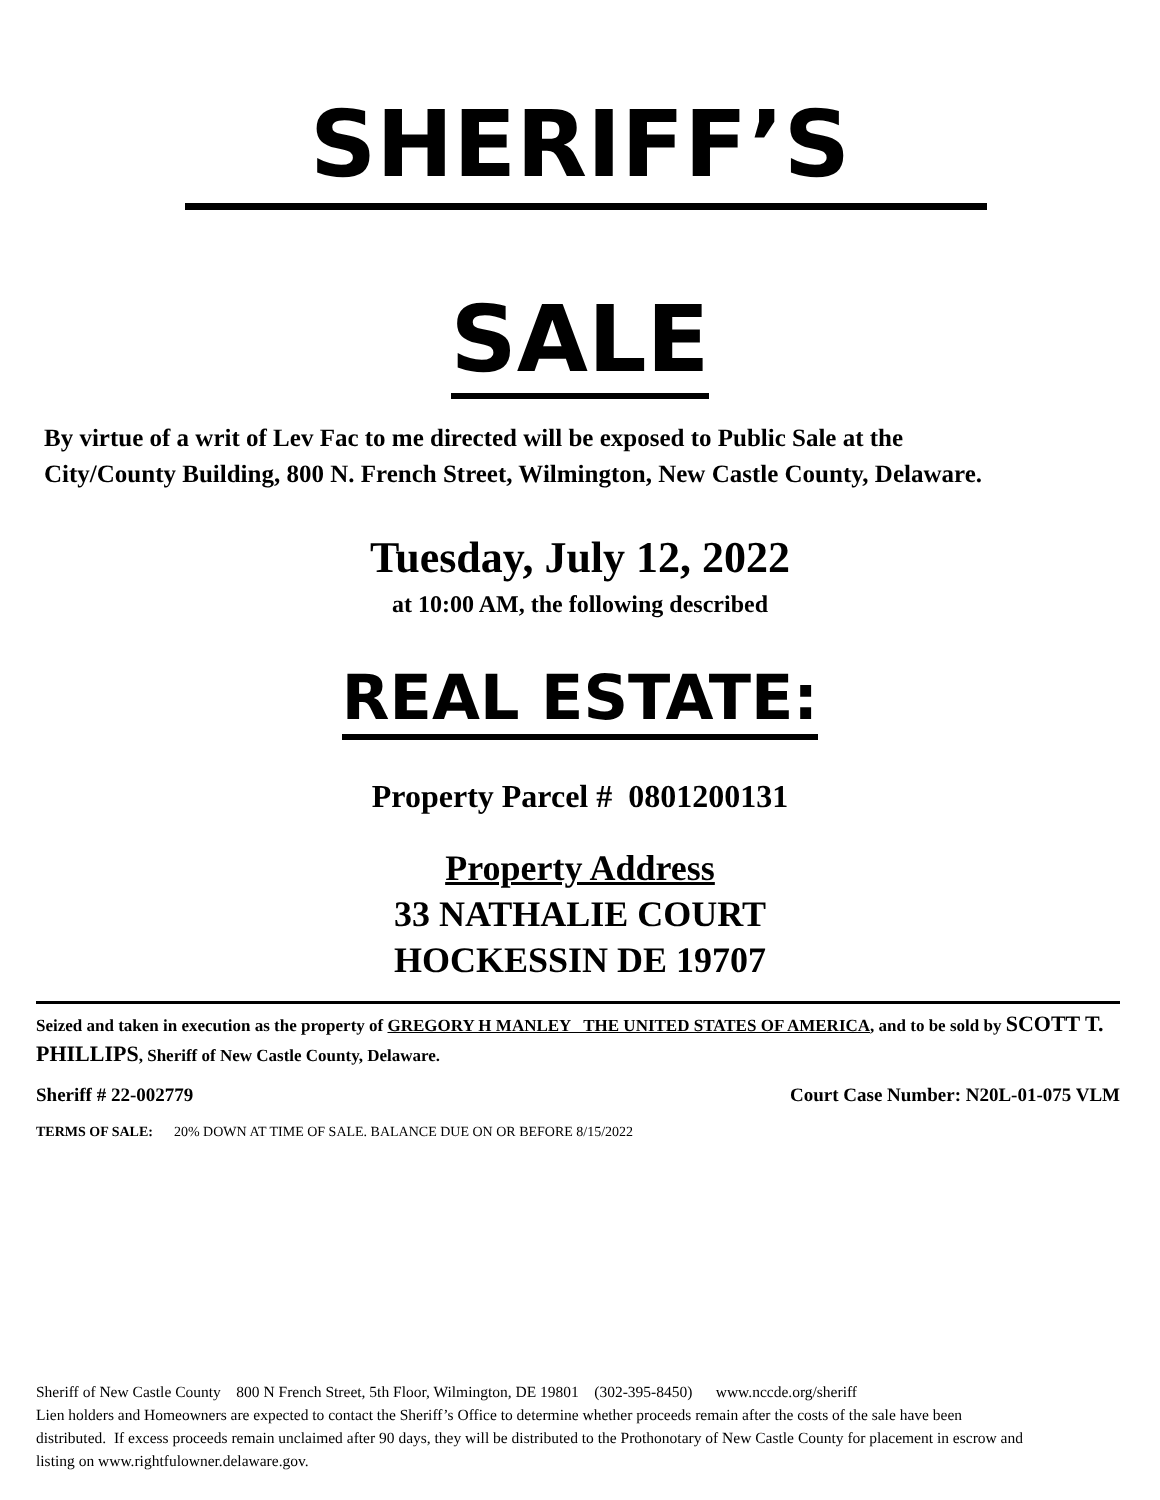SHERIFF’S
SALE
By virtue of a writ of Lev Fac to me directed will be exposed to Public Sale at the City/County Building, 800 N. French Street, Wilmington, New Castle County, Delaware.
Tuesday, July 12, 2022
at 10:00 AM, the following described
REAL ESTATE:
Property Parcel # 0801200131
Property Address
33 NATHALIE COURT
HOCKESSIN DE 19707
Seized and taken in execution as the property of GREGORY H MANLEY THE UNITED STATES OF AMERICA, and to be sold by SCOTT T. PHILLIPS, Sheriff of New Castle County, Delaware.
Sheriff # 22-002779 Court Case Number: N20L-01-075 VLM
TERMS OF SALE: 20% DOWN AT TIME OF SALE. BALANCE DUE ON OR BEFORE 8/15/2022
Sheriff of New Castle County 800 N French Street, 5th Floor, Wilmington, DE 19801 (302-395-8450) www.nccde.org/sheriff
Lien holders and Homeowners are expected to contact the Sheriff’s Office to determine whether proceeds remain after the costs of the sale have been distributed. If excess proceeds remain unclaimed after 90 days, they will be distributed to the Prothonotary of New Castle County for placement in escrow and listing on www.rightfulowner.delaware.gov.